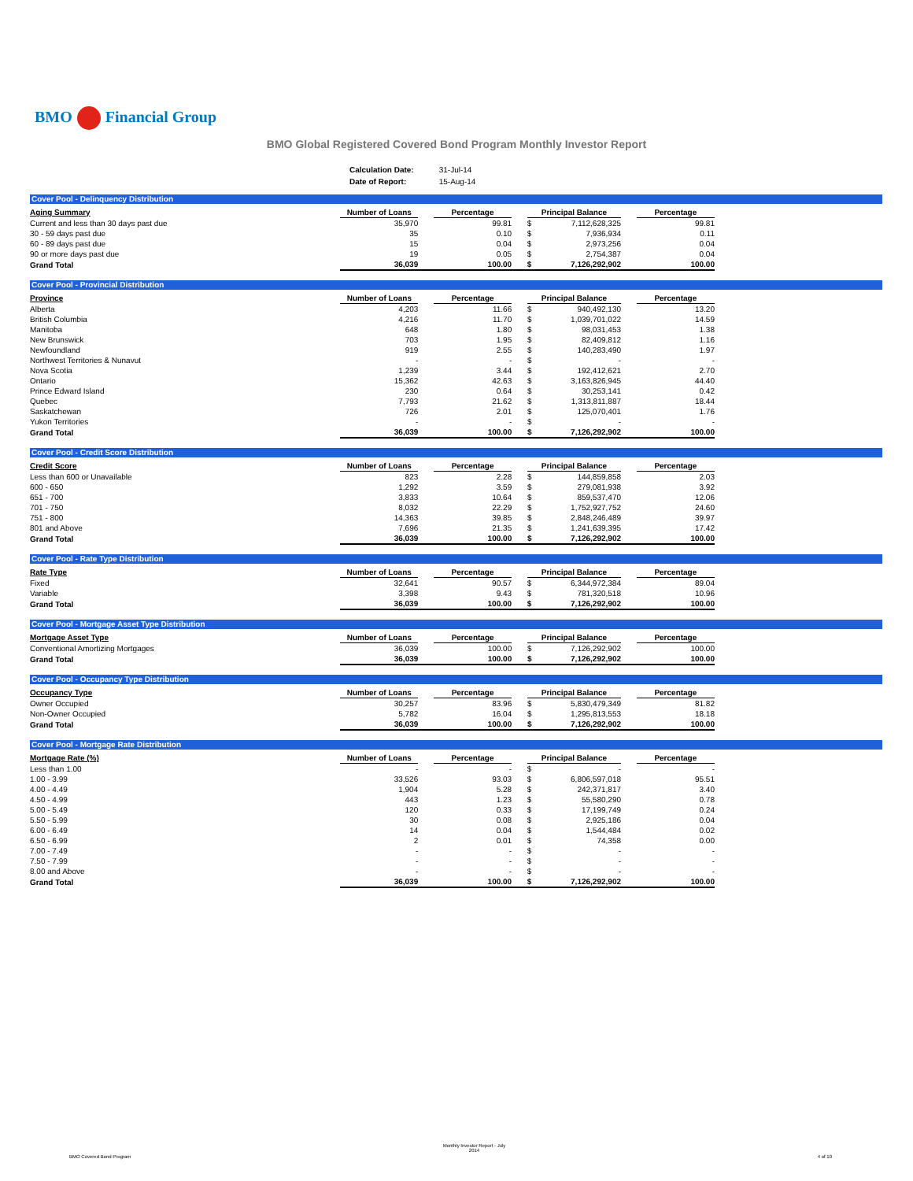BMO Financial Group
BMO Global Registered Covered Bond Program Monthly Investor Report
| Calculation Date: | 31-Jul-14 |
| Date of Report: | 15-Aug-14 |
Cover Pool - Delinquency Distribution
| Aging Summary | Number of Loans | | Percentage | | Principal Balance | | | Percentage |
| --- | --- | --- | --- | --- | --- | --- | --- | --- |
| Current and less than 30 days past due | 35,970 | | 99.81 | | $ | 7,112,628,325 | | 99.81 |
| 30 - 59 days past due | 35 | | 0.10 | | $ | 7,936,934 | | 0.11 |
| 60 - 89 days past due | 15 | | 0.04 | | $ | 2,973,256 | | 0.04 |
| 90 or more days past due | 19 | | 0.05 | | $ | 2,754,387 | | 0.04 |
| Grand Total | 36,039 | | 100.00 | | $ | 7,126,292,902 | | 100.00 |
Cover Pool - Provincial Distribution
| Province | Number of Loans | | Percentage | | Principal Balance | | | Percentage |
| --- | --- | --- | --- | --- | --- | --- | --- | --- |
| Alberta | 4,203 | | 11.66 | | $ | 940,492,130 | | 13.20 |
| British Columbia | 4,216 | | 11.70 | | $ | 1,039,701,022 | | 14.59 |
| Manitoba | 648 | | 1.80 | | $ | 98,031,453 | | 1.38 |
| New Brunswick | 703 | | 1.95 | | $ | 82,409,812 | | 1.16 |
| Newfoundland | 919 | | 2.55 | | $ | 140,283,490 | | 1.97 |
| Northwest Territories & Nunavut | - | | - | | $ | - | | - |
| Nova Scotia | 1,239 | | 3.44 | | $ | 192,412,621 | | 2.70 |
| Ontario | 15,362 | | 42.63 | | $ | 3,163,826,945 | | 44.40 |
| Prince Edward Island | 230 | | 0.64 | | $ | 30,253,141 | | 0.42 |
| Quebec | 7,793 | | 21.62 | | $ | 1,313,811,887 | | 18.44 |
| Saskatchewan | 726 | | 2.01 | | $ | 125,070,401 | | 1.76 |
| Yukon Territories | - | | - | | $ | - | | - |
| Grand Total | 36,039 | | 100.00 | | $ | 7,126,292,902 | | 100.00 |
Cover Pool - Credit Score Distribution
| Credit Score | Number of Loans | | Percentage | | Principal Balance | | | Percentage |
| --- | --- | --- | --- | --- | --- | --- | --- | --- |
| Less than 600 or Unavailable | 823 | | 2.28 | | $ | 144,859,858 | | 2.03 |
| 600 - 650 | 1,292 | | 3.59 | | $ | 279,081,938 | | 3.92 |
| 651 - 700 | 3,833 | | 10.64 | | $ | 859,537,470 | | 12.06 |
| 701 - 750 | 8,032 | | 22.29 | | $ | 1,752,927,752 | | 24.60 |
| 751 - 800 | 14,363 | | 39.85 | | $ | 2,848,246,489 | | 39.97 |
| 801 and Above | 7,696 | | 21.35 | | $ | 1,241,639,395 | | 17.42 |
| Grand Total | 36,039 | | 100.00 | | $ | 7,126,292,902 | | 100.00 |
Cover Pool - Rate Type Distribution
| Rate Type | Number of Loans | | Percentage | | Principal Balance | | | Percentage |
| --- | --- | --- | --- | --- | --- | --- | --- | --- |
| Fixed | 32,641 | | 90.57 | | $ | 6,344,972,384 | | 89.04 |
| Variable | 3,398 | | 9.43 | | $ | 781,320,518 | | 10.96 |
| Grand Total | 36,039 | | 100.00 | | $ | 7,126,292,902 | | 100.00 |
Cover Pool - Mortgage Asset Type Distribution
| Mortgage Asset Type | Number of Loans | | Percentage | | Principal Balance | | | Percentage |
| --- | --- | --- | --- | --- | --- | --- | --- | --- |
| Conventional Amortizing Mortgages | 36,039 | | 100.00 | | $ | 7,126,292,902 | | 100.00 |
| Grand Total | 36,039 | | 100.00 | | $ | 7,126,292,902 | | 100.00 |
Cover Pool - Occupancy Type Distribution
| Occupancy Type | Number of Loans | | Percentage | | Principal Balance | | | Percentage |
| --- | --- | --- | --- | --- | --- | --- | --- | --- |
| Owner Occupied | 30,257 | | 83.96 | | $ | 5,830,479,349 | | 81.82 |
| Non-Owner Occupied | 5,782 | | 16.04 | | $ | 1,295,813,553 | | 18.18 |
| Grand Total | 36,039 | | 100.00 | | $ | 7,126,292,902 | | 100.00 |
Cover Pool - Mortgage Rate Distribution
| Mortgage Rate (%) | Number of Loans | | Percentage | | Principal Balance | | | Percentage |
| --- | --- | --- | --- | --- | --- | --- | --- | --- |
| Less than 1.00 | - | | - | | $ | - | | - |
| 1.00 - 3.99 | 33,526 | | 93.03 | | $ | 6,806,597,018 | | 95.51 |
| 4.00 - 4.49 | 1,904 | | 5.28 | | $ | 242,371,817 | | 3.40 |
| 4.50 - 4.99 | 443 | | 1.23 | | $ | 55,580,290 | | 0.78 |
| 5.00 - 5.49 | 120 | | 0.33 | | $ | 17,199,749 | | 0.24 |
| 5.50 - 5.99 | 30 | | 0.08 | | $ | 2,925,186 | | 0.04 |
| 6.00 - 6.49 | 14 | | 0.04 | | $ | 1,544,484 | | 0.02 |
| 6.50 - 6.99 | 2 | | 0.01 | | $ | 74,358 | | 0.00 |
| 7.00 - 7.49 | - | | - | | $ | - | | - |
| 7.50 - 7.99 | - | | - | | $ | - | | - |
| 8.00 and Above | - | | - | | $ | - | | - |
| Grand Total | 36,039 | | 100.00 | | $ | 7,126,292,902 | | 100.00 |
BMO Covered Bond Program Monthly Investor Report - July
2014 4 of 10